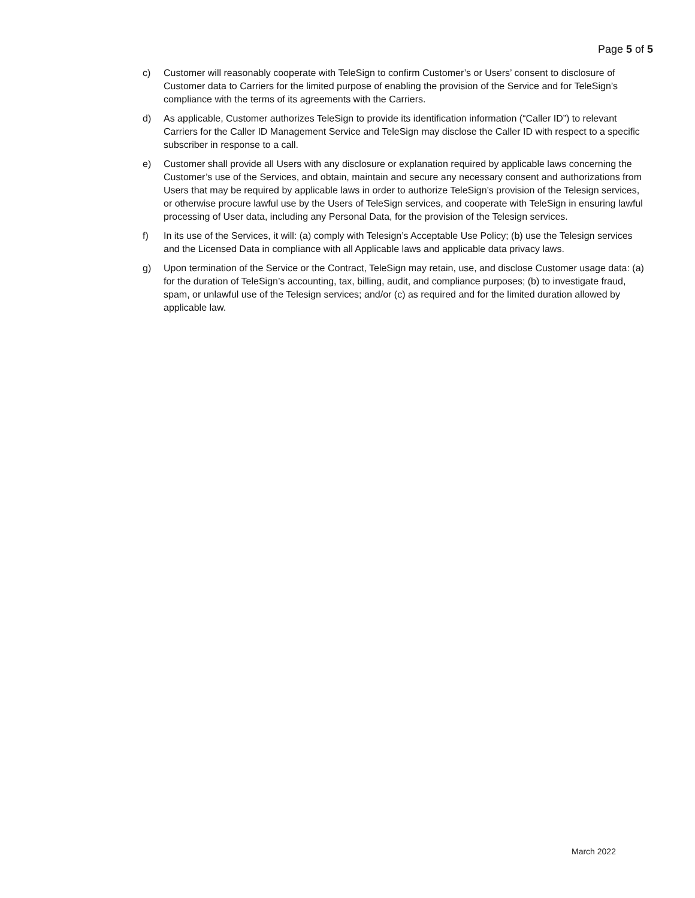Page 5 of 5
c) Customer will reasonably cooperate with TeleSign to confirm Customer’s or Users’ consent to disclosure of Customer data to Carriers for the limited purpose of enabling the provision of the Service and for TeleSign’s compliance with the terms of its agreements with the Carriers.
d) As applicable, Customer authorizes TeleSign to provide its identification information (“Caller ID”) to relevant Carriers for the Caller ID Management Service and TeleSign may disclose the Caller ID with respect to a specific subscriber in response to a call.
e) Customer shall provide all Users with any disclosure or explanation required by applicable laws concerning the Customer’s use of the Services, and obtain, maintain and secure any necessary consent and authorizations from Users that may be required by applicable laws in order to authorize TeleSign’s provision of the Telesign services, or otherwise procure lawful use by the Users of TeleSign services, and cooperate with TeleSign in ensuring lawful processing of User data, including any Personal Data, for the provision of the Telesign services.
f) In its use of the Services, it will: (a) comply with Telesign’s Acceptable Use Policy; (b) use the Telesign services and the Licensed Data in compliance with all Applicable laws and applicable data privacy laws.
g) Upon termination of the Service or the Contract, TeleSign may retain, use, and disclose Customer usage data: (a) for the duration of TeleSign’s accounting, tax, billing, audit, and compliance purposes; (b) to investigate fraud, spam, or unlawful use of the Telesign services; and/or (c) as required and for the limited duration allowed by applicable law.
March 2022